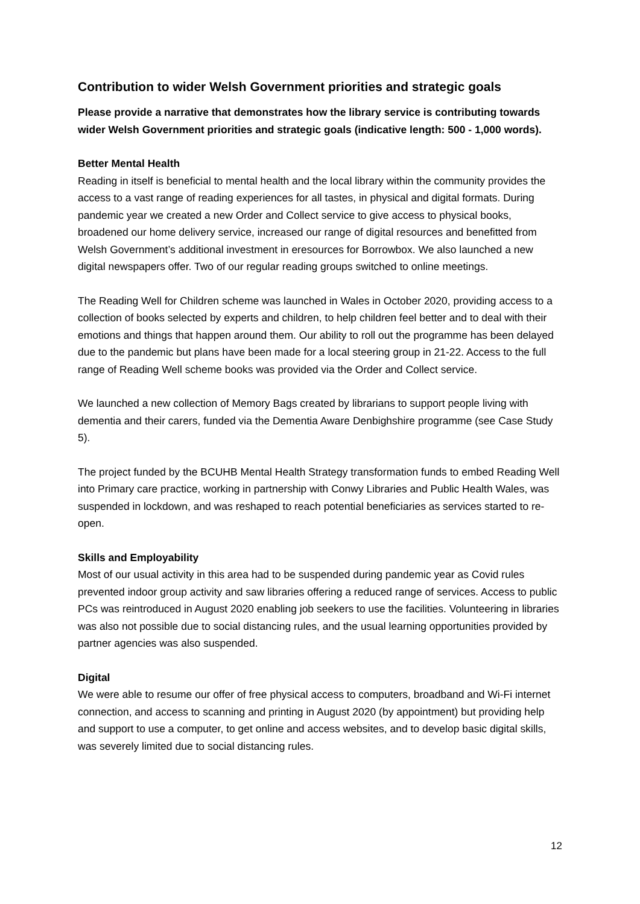Contribution to wider Welsh Government priorities and strategic goals
Please provide a narrative that demonstrates how the library service is contributing towards wider Welsh Government priorities and strategic goals (indicative length: 500 - 1,000 words).
Better Mental Health
Reading in itself is beneficial to mental health and the local library within the community provides the access to a vast range of reading experiences for all tastes, in physical and digital formats. During pandemic year we created a new Order and Collect service to give access to physical books, broadened our home delivery service, increased our range of digital resources and benefitted from Welsh Government’s additional investment in eresources for Borrowbox. We also launched a new digital newspapers offer. Two of our regular reading groups switched to online meetings.
The Reading Well for Children scheme was launched in Wales in October 2020, providing access to a collection of books selected by experts and children, to help children feel better and to deal with their emotions and things that happen around them. Our ability to roll out the programme has been delayed due to the pandemic but plans have been made for a local steering group in 21-22. Access to the full range of Reading Well scheme books was provided via the Order and Collect service.
We launched a new collection of Memory Bags created by librarians to support people living with dementia and their carers, funded via the Dementia Aware Denbighshire programme (see Case Study 5).
The project funded by the BCUHB Mental Health Strategy transformation funds to embed Reading Well into Primary care practice, working in partnership with Conwy Libraries and Public Health Wales, was suspended in lockdown, and was reshaped to reach potential beneficiaries as services started to re-open.
Skills and Employability
Most of our usual activity in this area had to be suspended during pandemic year as Covid rules prevented indoor group activity and saw libraries offering a reduced range of services. Access to public PCs was reintroduced in August 2020 enabling job seekers to use the facilities. Volunteering in libraries was also not possible due to social distancing rules, and the usual learning opportunities provided by partner agencies was also suspended.
Digital
We were able to resume our offer of free physical access to computers, broadband and Wi-Fi internet connection, and access to scanning and printing in August 2020 (by appointment) but providing help and support to use a computer, to get online and access websites, and to develop basic digital skills, was severely limited due to social distancing rules.
12